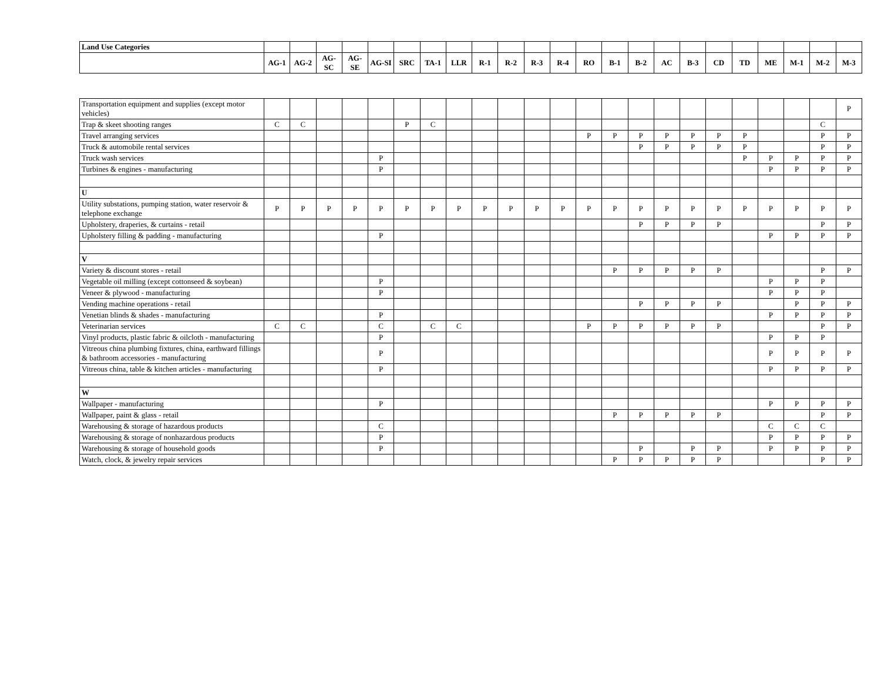| Land Use Categories | | | | | | | | | | | | | | | | | | | | | | | |
| --- | --- | --- | --- | --- | --- | --- | --- | --- | --- | --- | --- | --- | --- | --- | --- | --- | --- | --- | --- | --- | --- | --- | --- |
| | AG-1 | AG-2 | AG-SC | AG-SE | AG-SI | SRC | TA-1 | LLR | R-1 | R-2 | R-3 | R-4 | RO | B-1 | B-2 | AC | B-3 | CD | TD | ME | M-1 | M-2 | M-3 |
| Transportation equipment and supplies (except motor vehicles) | | | | | | | | | | | | | | | | | | | | | | | P |
| Trap & skeet shooting ranges | C | C | | | | P | C | | | | | | | | | | | | | | | C | |
| Travel arranging services | | | | | | | | | | | | | P | P | P | P | P | P | P | | | P | P |
| Truck & automobile rental services | | | | | | | | | | | | | | | P | P | P | P | P | | | P | P |
| Truck wash services | | | | | P | | | | | | | | | | | | | | P | P | P | P | P |
| Turbines & engines - manufacturing | | | | | P | | | | | | | | | | | | | | | P | P | P | P |
| U | | | | | | | | | | | | | | | | | | | | | | | |
| Utility substations, pumping station, water reservoir & telephone exchange | P | P | P | P | P | P | P | P | P | P | P | P | P | P | P | P | P | P | P | P | P | P | P |
| Upholstery, draperies, & curtains - retail | | | | | | | | | | | | | | | P | P | P | P | | | | P | P |
| Upholstery filling & padding - manufacturing | | | | | P | | | | | | | | | | | | | | | P | P | P | P |
| V | | | | | | | | | | | | | | | | | | | | | | | |
| Variety & discount stores - retail | | | | | | | | | | | | | | P | P | P | P | P | | | | P | P |
| Vegetable oil milling (except cottonseed & soybean) | | | | | P | | | | | | | | | | | | | | | P | P | P | |
| Veneer & plywood - manufacturing | | | | | P | | | | | | | | | | | | | | | P | P | P | |
| Vending machine operations - retail | | | | | | | | | | | | | | | P | P | P | P | | | P | P | P |
| Venetian blinds & shades - manufacturing | | | | | P | | | | | | | | | | | | | | | P | P | P | P |
| Veterinarian services | C | C | | | C | | C | C | | | | | P | P | P | P | P | P | | | | P | P |
| Vinyl products, plastic fabric & oilcloth - manufacturing | | | | | P | | | | | | | | | | | | | | | P | P | P | |
| Vitreous china plumbing fixtures, china, earthward fillings & bathroom accessories - manufacturing | | | | | P | | | | | | | | | | | | | | | P | P | P | P |
| Vitreous china, table & kitchen articles - manufacturing | | | | | P | | | | | | | | | | | | | | | P | P | P | P |
| W | | | | | | | | | | | | | | | | | | | | | | | |
| Wallpaper - manufacturing | | | | | P | | | | | | | | | | | | | | | P | P | P | P |
| Wallpaper, paint & glass - retail | | | | | | | | | | | | | | P | P | P | P | P | | | | P | P |
| Warehousing & storage of hazardous products | | | | | C | | | | | | | | | | | | | | | C | C | C | |
| Warehousing & storage of nonhazardous products | | | | | P | | | | | | | | | | | | | | | P | P | P | P |
| Warehousing & storage of household goods | | | | | P | | | | | | | | | | P | | P | P | | P | P | P | P |
| Watch, clock, & jewelry repair services | | | | | | | | | | | | | | P | P | P | P | P | | | | P | P |